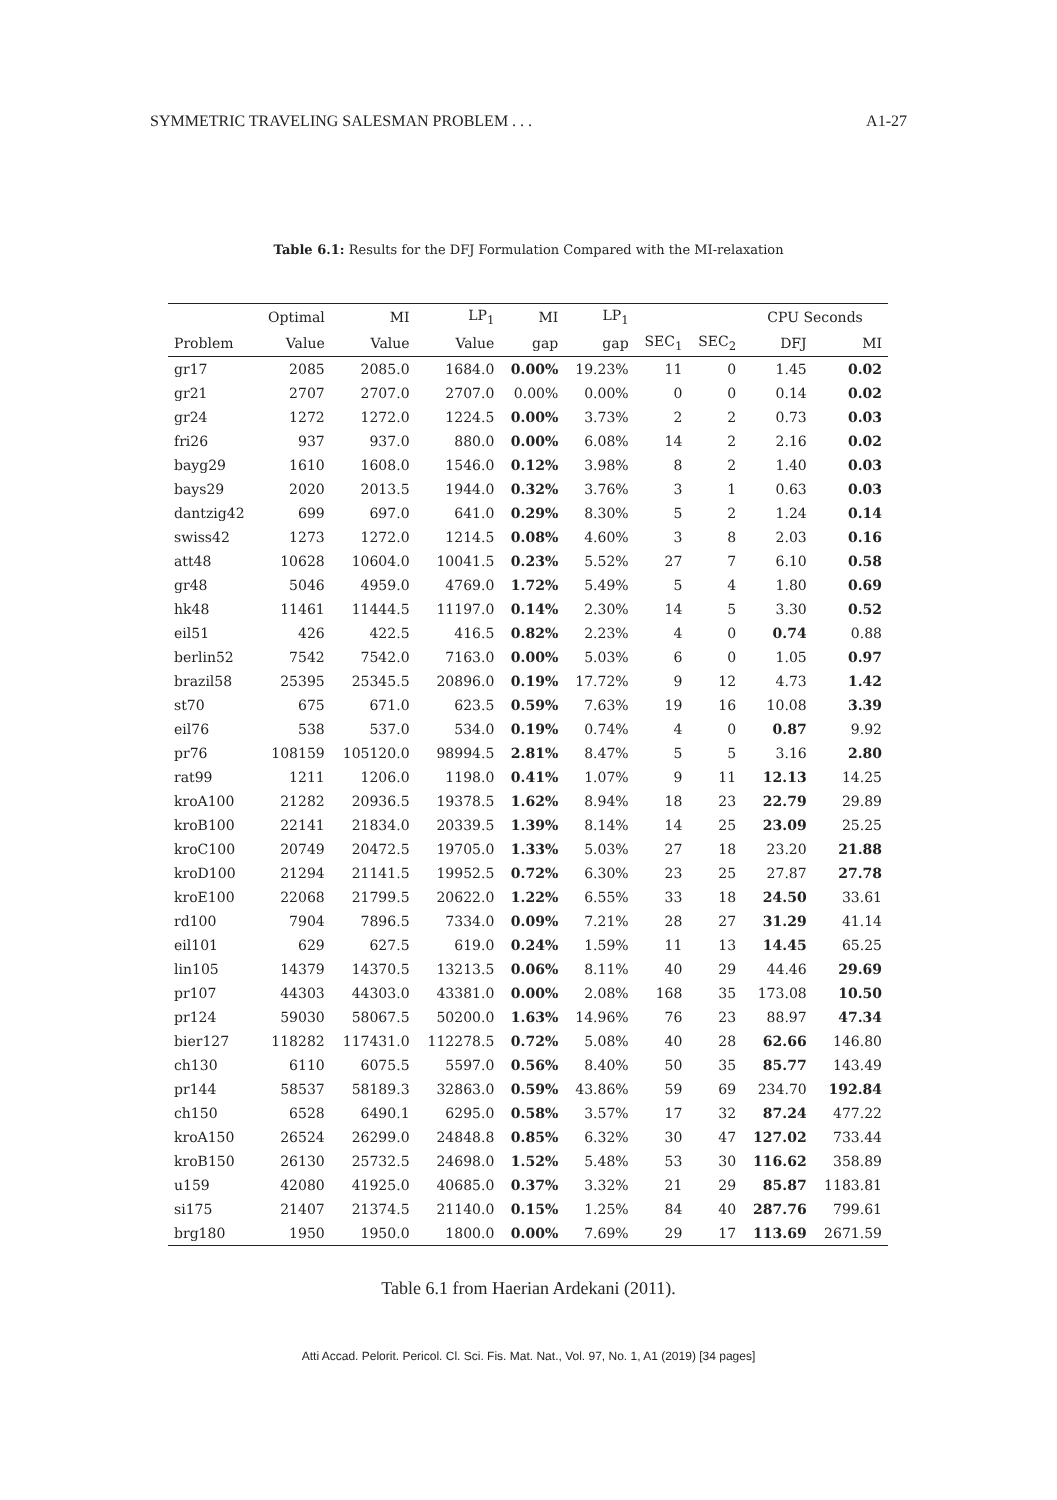SYMMETRIC TRAVELING SALESMAN PROBLEM . . . A1-27
Table 6.1: Results for the DFJ Formulation Compared with the MI-relaxation
| | Optimal | MI | LP<sub>1</sub> | MI | LP<sub>1</sub> | | | CPU Seconds | |
| --- | --- | --- | --- | --- | --- | --- | --- | --- | --- |
| Problem | Value | Value | Value | gap | gap | SEC<sub>1</sub> | SEC<sub>2</sub> | DFJ | MI |
| gr17 | 2085 | 2085.0 | 1684.0 | 0.00% | 19.23% | 11 | 0 | 1.45 | 0.02 |
| gr21 | 2707 | 2707.0 | 2707.0 | 0.00% | 0.00% | 0 | 0 | 0.14 | 0.02 |
| gr24 | 1272 | 1272.0 | 1224.5 | 0.00% | 3.73% | 2 | 2 | 0.73 | 0.03 |
| fri26 | 937 | 937.0 | 880.0 | 0.00% | 6.08% | 14 | 2 | 2.16 | 0.02 |
| bayg29 | 1610 | 1608.0 | 1546.0 | 0.12% | 3.98% | 8 | 2 | 1.40 | 0.03 |
| bays29 | 2020 | 2013.5 | 1944.0 | 0.32% | 3.76% | 3 | 1 | 0.63 | 0.03 |
| dantzig42 | 699 | 697.0 | 641.0 | 0.29% | 8.30% | 5 | 2 | 1.24 | 0.14 |
| swiss42 | 1273 | 1272.0 | 1214.5 | 0.08% | 4.60% | 3 | 8 | 2.03 | 0.16 |
| att48 | 10628 | 10604.0 | 10041.5 | 0.23% | 5.52% | 27 | 7 | 6.10 | 0.58 |
| gr48 | 5046 | 4959.0 | 4769.0 | 1.72% | 5.49% | 5 | 4 | 1.80 | 0.69 |
| hk48 | 11461 | 11444.5 | 11197.0 | 0.14% | 2.30% | 14 | 5 | 3.30 | 0.52 |
| eil51 | 426 | 422.5 | 416.5 | 0.82% | 2.23% | 4 | 0 | 0.74 | 0.88 |
| berlin52 | 7542 | 7542.0 | 7163.0 | 0.00% | 5.03% | 6 | 0 | 1.05 | 0.97 |
| brazil58 | 25395 | 25345.5 | 20896.0 | 0.19% | 17.72% | 9 | 12 | 4.73 | 1.42 |
| st70 | 675 | 671.0 | 623.5 | 0.59% | 7.63% | 19 | 16 | 10.08 | 3.39 |
| eil76 | 538 | 537.0 | 534.0 | 0.19% | 0.74% | 4 | 0 | 0.87 | 9.92 |
| pr76 | 108159 | 105120.0 | 98994.5 | 2.81% | 8.47% | 5 | 5 | 3.16 | 2.80 |
| rat99 | 1211 | 1206.0 | 1198.0 | 0.41% | 1.07% | 9 | 11 | 12.13 | 14.25 |
| kroA100 | 21282 | 20936.5 | 19378.5 | 1.62% | 8.94% | 18 | 23 | 22.79 | 29.89 |
| kroB100 | 22141 | 21834.0 | 20339.5 | 1.39% | 8.14% | 14 | 25 | 23.09 | 25.25 |
| kroC100 | 20749 | 20472.5 | 19705.0 | 1.33% | 5.03% | 27 | 18 | 23.20 | 21.88 |
| kroD100 | 21294 | 21141.5 | 19952.5 | 0.72% | 6.30% | 23 | 25 | 27.87 | 27.78 |
| kroE100 | 22068 | 21799.5 | 20622.0 | 1.22% | 6.55% | 33 | 18 | 24.50 | 33.61 |
| rd100 | 7904 | 7896.5 | 7334.0 | 0.09% | 7.21% | 28 | 27 | 31.29 | 41.14 |
| eil101 | 629 | 627.5 | 619.0 | 0.24% | 1.59% | 11 | 13 | 14.45 | 65.25 |
| lin105 | 14379 | 14370.5 | 13213.5 | 0.06% | 8.11% | 40 | 29 | 44.46 | 29.69 |
| pr107 | 44303 | 44303.0 | 43381.0 | 0.00% | 2.08% | 168 | 35 | 173.08 | 10.50 |
| pr124 | 59030 | 58067.5 | 50200.0 | 1.63% | 14.96% | 76 | 23 | 88.97 | 47.34 |
| bier127 | 118282 | 117431.0 | 112278.5 | 0.72% | 5.08% | 40 | 28 | 62.66 | 146.80 |
| ch130 | 6110 | 6075.5 | 5597.0 | 0.56% | 8.40% | 50 | 35 | 85.77 | 143.49 |
| pr144 | 58537 | 58189.3 | 32863.0 | 0.59% | 43.86% | 59 | 69 | 234.70 | 192.84 |
| ch150 | 6528 | 6490.1 | 6295.0 | 0.58% | 3.57% | 17 | 32 | 87.24 | 477.22 |
| kroA150 | 26524 | 26299.0 | 24848.8 | 0.85% | 6.32% | 30 | 47 | 127.02 | 733.44 |
| kroB150 | 26130 | 25732.5 | 24698.0 | 1.52% | 5.48% | 53 | 30 | 116.62 | 358.89 |
| u159 | 42080 | 41925.0 | 40685.0 | 0.37% | 3.32% | 21 | 29 | 85.87 | 1183.81 |
| si175 | 21407 | 21374.5 | 21140.0 | 0.15% | 1.25% | 84 | 40 | 287.76 | 799.61 |
| brg180 | 1950 | 1950.0 | 1800.0 | 0.00% | 7.69% | 29 | 17 | 113.69 | 2671.59 |
Table 6.1 from Haerian Ardekani (2011).
Atti Accad. Pelorit. Pericol. Cl. Sci. Fis. Mat. Nat., Vol. 97, No. 1, A1 (2019) [34 pages]